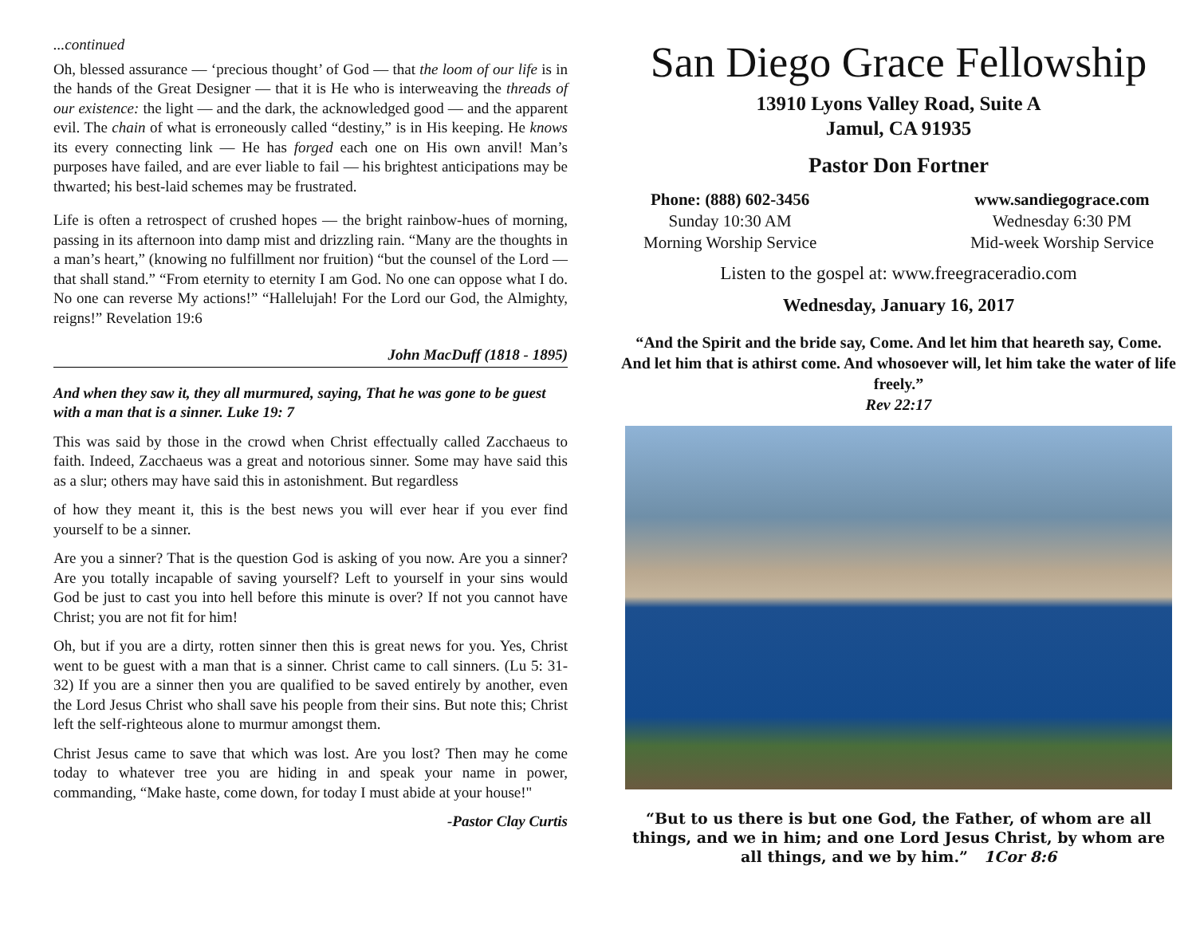...continued
Oh, blessed assurance — ‘precious thought’ of God — that the loom of our life is in the hands of the Great Designer — that it is He who is interweaving the threads of our existence: the light — and the dark, the acknowledged good — and the apparent evil. The chain of what is erroneously called “destiny,” is in His keeping. He knows its every connecting link — He has forged each one on His own anvil! Man’s purposes have failed, and are ever liable to fail — his brightest anticipations may be thwarted; his best-laid schemes may be frustrated.
Life is often a retrospect of crushed hopes — the bright rainbow-hues of morning, passing in its afternoon into damp mist and drizzling rain. “Many are the thoughts in a man’s heart,” (knowing no fulfillment nor fruition) “but the counsel of the Lord — that shall stand.” “From eternity to eternity I am God. No one can oppose what I do. No one can reverse My actions!” “Hallelujah! For the Lord our God, the Almighty, reigns!” Revelation 19:6
John MacDuff (1818 - 1895)
And when they saw it, they all murmured, saying, That he was gone to be guest with a man that is a sinner. Luke 19: 7
This was said by those in the crowd when Christ effectually called Zacchaeus to faith. Indeed, Zacchaeus was a great and notorious sinner. Some may have said this as a slur; others may have said this in astonishment. But regardless
of how they meant it, this is the best news you will ever hear if you ever find yourself to be a sinner.
Are you a sinner? That is the question God is asking of you now. Are you a sinner? Are you totally incapable of saving yourself? Left to yourself in your sins would God be just to cast you into hell before this minute is over? If not you cannot have Christ; you are not fit for him!
Oh, but if you are a dirty, rotten sinner then this is great news for you. Yes, Christ went to be guest with a man that is a sinner. Christ came to call sinners. (Lu 5: 31-32) If you are a sinner then you are qualified to be saved entirely by another, even the Lord Jesus Christ who shall save his people from their sins. But note this; Christ left the self-righteous alone to murmur amongst them.
Christ Jesus came to save that which was lost. Are you lost? Then may he come today to whatever tree you are hiding in and speak your name in power, commanding, “Make haste, come down, for today I must abide at your house!"
-Pastor Clay Curtis
San Diego Grace Fellowship
13910 Lyons Valley Road, Suite A
Jamul, CA 91935
Pastor Don Fortner
Phone: (888) 602-3456
Sunday 10:30 AM
Morning Worship Service
www.sandiegograce.com
Wednesday 6:30 PM
Mid-week Worship Service
Listen to the gospel at: www.freegraceradio.com
Wednesday, January 16, 2017
“And the Spirit and the bride say, Come. And let him that heareth say, Come. And let him that is athirst come. And whosoever will, let him take the water of life freely.”
Rev 22:17
“But to us there is but one God, the Father, of whom are all things, and we in him; and one Lord Jesus Christ, by whom are all things, and we by him.” 1Cor 8:6